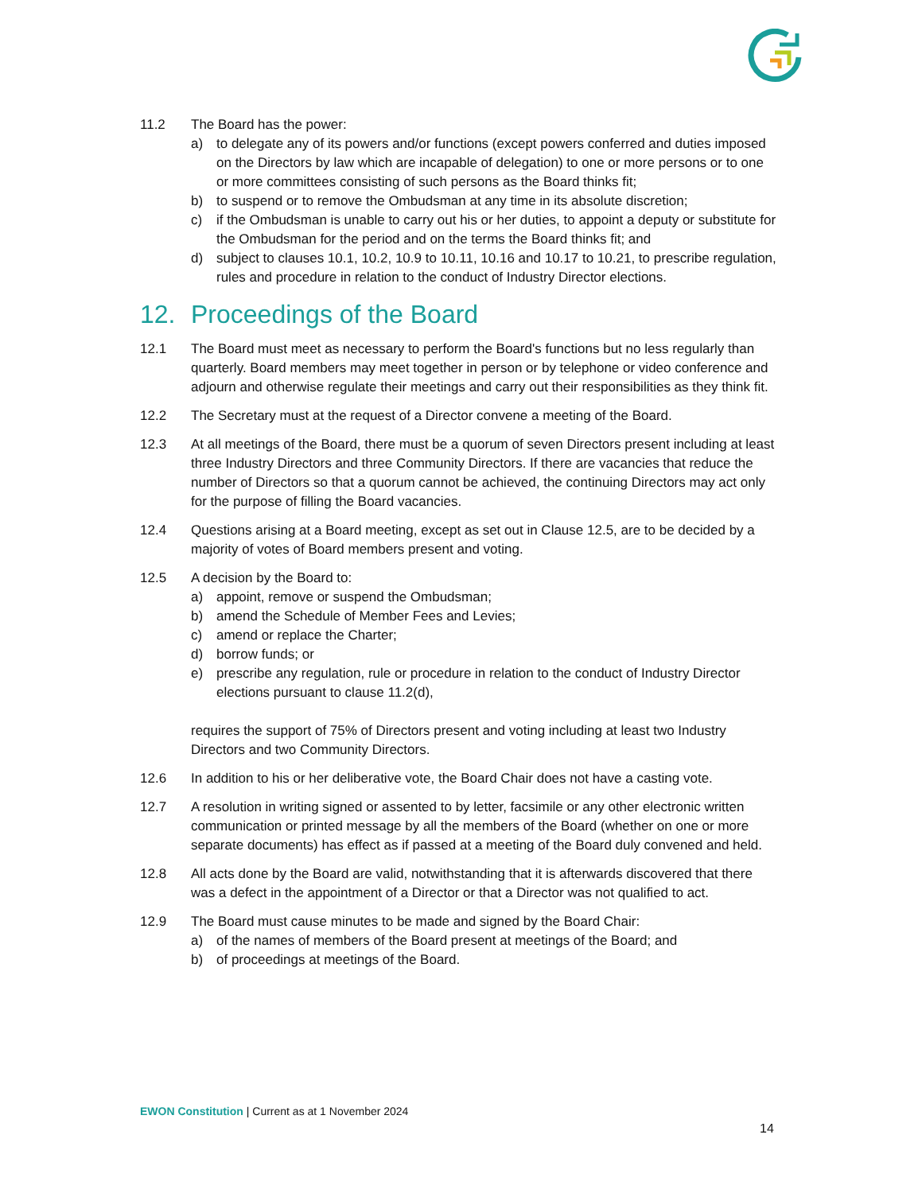11.2 The Board has the power:
a) to delegate any of its powers and/or functions (except powers conferred and duties imposed on the Directors by law which are incapable of delegation) to one or more persons or to one or more committees consisting of such persons as the Board thinks fit;
b) to suspend or to remove the Ombudsman at any time in its absolute discretion;
c) if the Ombudsman is unable to carry out his or her duties, to appoint a deputy or substitute for the Ombudsman for the period and on the terms the Board thinks fit; and
d) subject to clauses 10.1, 10.2, 10.9 to 10.11, 10.16 and 10.17 to 10.21, to prescribe regulation, rules and procedure in relation to the conduct of Industry Director elections.
12. Proceedings of the Board
12.1 The Board must meet as necessary to perform the Board's functions but no less regularly than quarterly. Board members may meet together in person or by telephone or video conference and adjourn and otherwise regulate their meetings and carry out their responsibilities as they think fit.
12.2 The Secretary must at the request of a Director convene a meeting of the Board.
12.3 At all meetings of the Board, there must be a quorum of seven Directors present including at least three Industry Directors and three Community Directors. If there are vacancies that reduce the number of Directors so that a quorum cannot be achieved, the continuing Directors may act only for the purpose of filling the Board vacancies.
12.4 Questions arising at a Board meeting, except as set out in Clause 12.5, are to be decided by a majority of votes of Board members present and voting.
12.5 A decision by the Board to:
a) appoint, remove or suspend the Ombudsman;
b) amend the Schedule of Member Fees and Levies;
c) amend or replace the Charter;
d) borrow funds; or
e) prescribe any regulation, rule or procedure in relation to the conduct of Industry Director elections pursuant to clause 11.2(d),
requires the support of 75% of Directors present and voting including at least two Industry Directors and two Community Directors.
12.6 In addition to his or her deliberative vote, the Board Chair does not have a casting vote.
12.7 A resolution in writing signed or assented to by letter, facsimile or any other electronic written communication or printed message by all the members of the Board (whether on one or more separate documents) has effect as if passed at a meeting of the Board duly convened and held.
12.8 All acts done by the Board are valid, notwithstanding that it is afterwards discovered that there was a defect in the appointment of a Director or that a Director was not qualified to act.
12.9 The Board must cause minutes to be made and signed by the Board Chair:
a) of the names of members of the Board present at meetings of the Board; and
b) of proceedings at meetings of the Board.
EWON Constitution | Current as at 1 November 2024
14